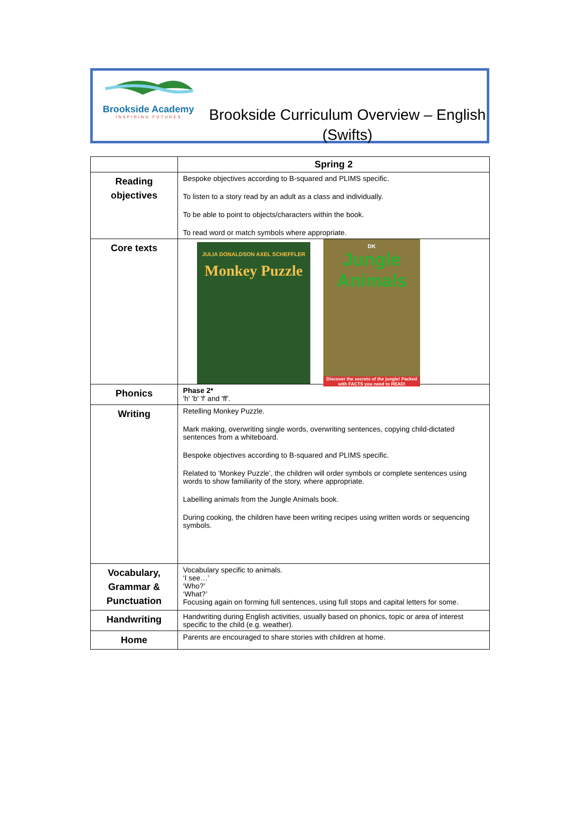Brookside Academy
INSPIRING FUTURES
Brookside Curriculum Overview – English
(Swifts)
| | Spring 2 |
| --- | --- |
| Reading objectives | Bespoke objectives according to B-squared and PLIMS specific. To listen to a story read by an adult as a class and individually. To be able to point to objects/characters within the book. To read word or match symbols where appropriate. |
| Core texts | JULIA DONALDSON AXEL SCHEFFLER Monkey Puzzle DK Jungle Animals Discover the secrets of the jungle! Packed with FACTS you need to READ! |
| Phonics | Phase 2* 'h' 'b' 'f' and 'ff'. |
| Writing | Retelling Monkey Puzzle. Mark making, overwriting single words, overwriting sentences, copying child-dictated sentences from a whiteboard. Bespoke objectives according to B-squared and PLIMS specific. Related to ‘Monkey Puzzle’, the children will order symbols or complete sentences using words to show familiarity of the story, where appropriate. Labelling animals from the Jungle Animals book. During cooking, the children have been writing recipes using written words or sequencing symbols. |
| Vocabulary, Grammar & Punctuation | Vocabulary specific to animals. ‘I see…’ ‘Who?’ ‘What?’ Focusing again on forming full sentences, using full stops and capital letters for some. |
| Handwriting | Handwriting during English activities, usually based on phonics, topic or area of interest specific to the child (e.g. weather). |
| Home | Parents are encouraged to share stories with children at home. |